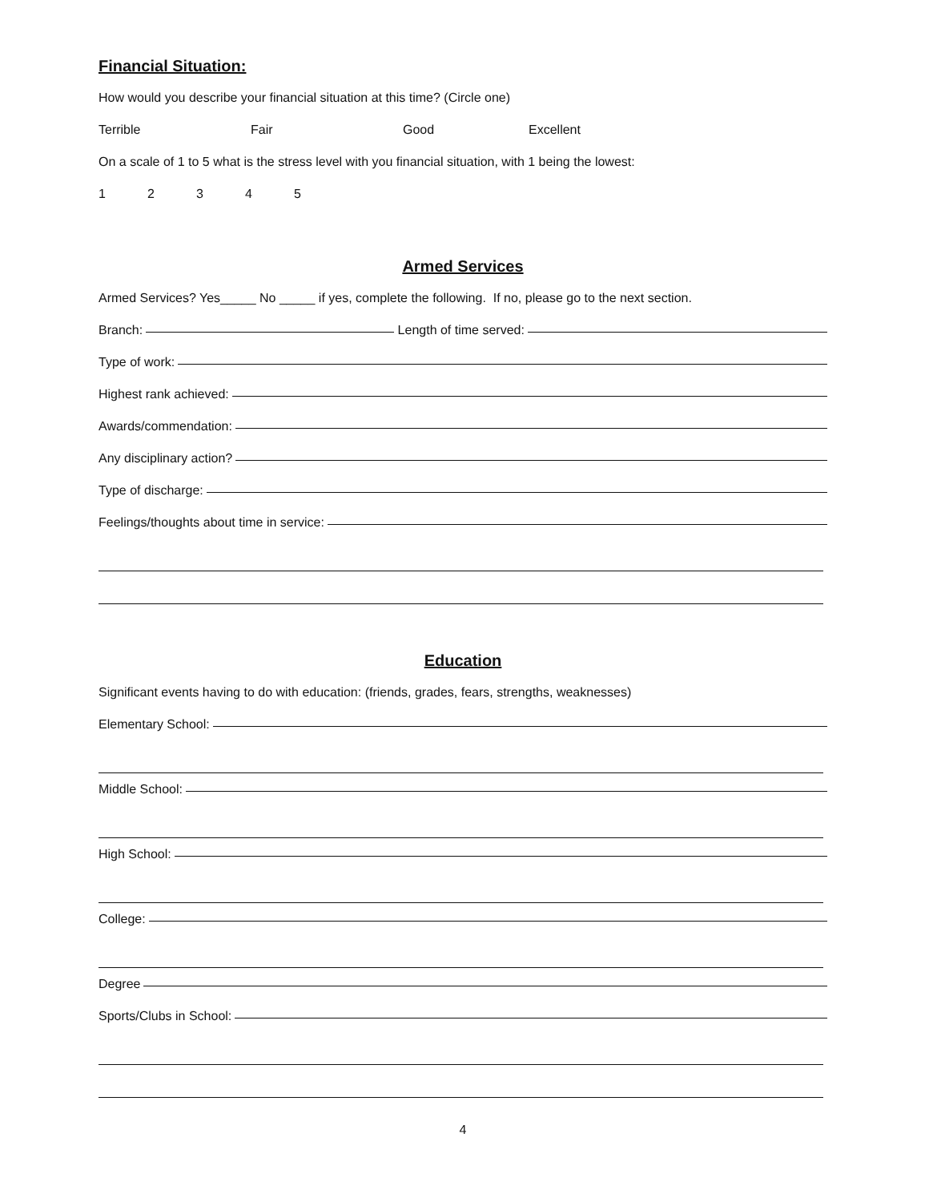Financial Situation:
How would you describe your financial situation at this time? (Circle one)
Terrible Fair Good Excellent
On a scale of 1 to 5 what is the stress level with you financial situation, with 1 being the lowest:
12345
Armed Services
Armed Services? Yes_____ No _____ if yes, complete the following. If no, please go to the next section.
Branch: Length of time served:
Type of work:
Highest rank achieved:
Awards/commendation:
Any disciplinary action?
Type of discharge:
Feelings/thoughts about time in service:
Education
Significant events having to do with education: (friends, grades, fears, strengths, weaknesses)
Elementary School:
Middle School:
High School:
College:
Degree
Sports/Clubs in School:
4